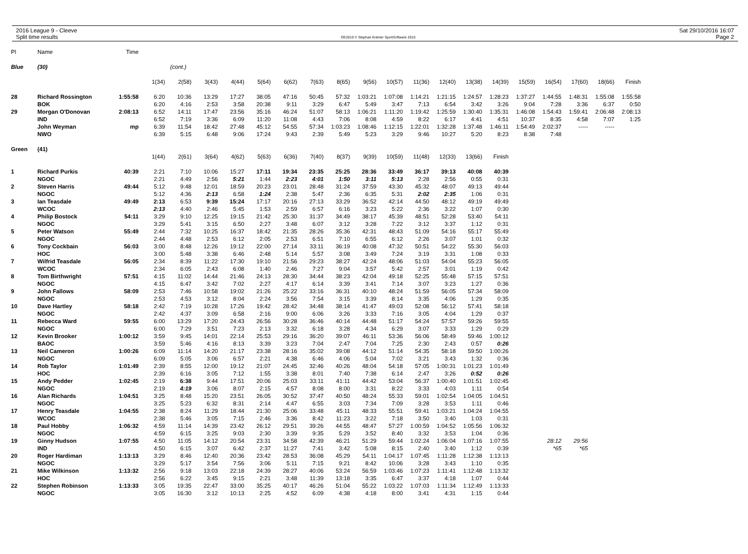2016 League 9 - Cleeve
Split time results
OE2010 © Stephan Krämer SportSoftware 2015
Sat 29/10/2016 16:07
Page 2
| Pl | Name | Time | | | | | | | | | | | | | | | | | | | |
| --- | --- | --- | --- | --- | --- | --- | --- | --- | --- | --- | --- | --- | --- | --- | --- | --- | --- | --- | --- | --- | --- |
| Blue | (30) | | | (cont.) | | | | | | | | | | | | | | | | | |
| | | | 1(34) | 2(58) | 3(43) | 4(44) | 5(64) | 6(62) | 7(63) | 8(65) | 9(56) | 10(57) | 11(36) | 12(40) | 13(38) | 14(39) | 15(59) | 16(54) | 17(60) | 18(66) | Finish |
| 28 | Richard Rossington | 1:55:58 | 6:20 | 10:36 | 13:29 | 17:27 | 38:05 | 47:16 | 50:45 | 57:32 | 1:03:21 | 1:07:08 | 1:14:21 | 1:21:15 | 1:24:57 | 1:28:23 | 1:37:27 | 1:44:55 | 1:48:31 | 1:55:08 | 1:55:58 |
| | BOK | | 6:20 | 4:16 | 2:53 | 3:58 | 20:38 | 9:11 | 3:29 | 6:47 | 5:49 | 3:47 | 7:13 | 6:54 | 3:42 | 3:26 | 9:04 | 7:28 | 3:36 | 6:37 | 0:50 |
| 29 | Morgan O'Donovan | 2:08:13 | 6:52 | 14:11 | 17:47 | 23:56 | 35:16 | 46:24 | 51:07 | 58:13 | 1:06:21 | 1:11:20 | 1:19:42 | 1:25:59 | 1:30:40 | 1:35:31 | 1:46:08 | 1:54:43 | 1:59:41 | 2:06:48 | 2:08:13 |
| | IND | | 6:52 | 7:19 | 3:36 | 6:09 | 11:20 | 11:08 | 4:43 | 7:06 | 8:08 | 4:59 | 8:22 | 6:17 | 4:41 | 4:51 | 10:37 | 8:35 | 4:58 | 7:07 | 1:25 |
| | John Weyman | mp | 6:39 | 11:54 | 18:42 | 27:48 | 45:12 | 54:55 | 57:34 | 1:03:23 | 1:08:46 | 1:12:15 | 1:22:01 | 1:32:28 | 1:37:48 | 1:46:11 | 1:54:49 | 2:02:37 | ----- | ----- | |
| | NWO | | 6:39 | 5:15 | 6:48 | 9:06 | 17:24 | 9:43 | 2:39 | 5:49 | 5:23 | 3:29 | 9:46 | 10:27 | 5:20 | 8:23 | 8:38 | 7:48 | | | |
| Green | (41) | | | | | | | | | | | | | | | | | | | | |
| | | | 1(44) | 2(61) | 3(64) | 4(62) | 5(63) | 6(36) | 7(40) | 8(37) | 9(39) | 10(59) | 11(48) | 12(33) | 13(66) | Finish | | | | | |
| 1 | Richard Purkis | 40:39 | 2:21 | 7:10 | 10:06 | 15:27 | 17:11 | 19:34 | 23:35 | 25:25 | 28:36 | 33:49 | 36:17 | 39:13 | 40:08 | 40:39 | | | | | |
| | NGOC | | 2:21 | 4:49 | 2:56 | 5:21 | 1:44 | 2:23 | 4:01 | 1:50 | 3:11 | 5:13 | 2:28 | 2:56 | 0:55 | 0:31 | | | | | |
| 2 | Steven Harris | 49:44 | 5:12 | 9:48 | 12:01 | 18:59 | 20:23 | 23:01 | 28:48 | 31:24 | 37:59 | 43:30 | 45:32 | 48:07 | 49:13 | 49:44 | | | | | |
| | NGOC | | 5:12 | 4:36 | 2:13 | 6:58 | 1:24 | 2:38 | 5:47 | 2:36 | 6:35 | 5:31 | 2:02 | 2:35 | 1:06 | 0:31 | | | | | |
| 3 | Ian Teasdale | 49:49 | 2:13 | 6:53 | 9:39 | 15:24 | 17:17 | 20:16 | 27:13 | 33:29 | 36:52 | 42:14 | 44:50 | 48:12 | 49:19 | 49:49 | | | | | |
| | WCOC | | 2:13 | 4:40 | 2:46 | 5:45 | 1:53 | 2:59 | 6:57 | 6:16 | 3:23 | 5:22 | 2:36 | 3:22 | 1:07 | 0:30 | | | | | |
| 4 | Philip Bostock | 54:11 | 3:29 | 9:10 | 12:25 | 19:15 | 21:42 | 25:30 | 31:37 | 34:49 | 38:17 | 45:39 | 48:51 | 52:28 | 53:40 | 54:11 | | | | | |
| | NGOC | | 3:29 | 5:41 | 3:15 | 6:50 | 2:27 | 3:48 | 6:07 | 3:12 | 3:28 | 7:22 | 3:12 | 3:37 | 1:12 | 0:31 | | | | | |
| 5 | Peter Watson | 55:49 | 2:44 | 7:32 | 10:25 | 16:37 | 18:42 | 21:35 | 28:26 | 35:36 | 42:31 | 48:43 | 51:09 | 54:16 | 55:17 | 55:49 | | | | | |
| | NGOC | | 2:44 | 4:48 | 2:53 | 6:12 | 2:05 | 2:53 | 6:51 | 7:10 | 6:55 | 6:12 | 2:26 | 3:07 | 1:01 | 0:32 | | | | | |
| 6 | Tony Cockbain | 56:03 | 3:00 | 8:48 | 12:26 | 19:12 | 22:00 | 27:14 | 33:11 | 36:19 | 40:08 | 47:32 | 50:51 | 54:22 | 55:30 | 56:03 | | | | | |
| | HOC | | 3:00 | 5:48 | 3:38 | 6:46 | 2:48 | 5:14 | 5:57 | 3:08 | 3:49 | 7:24 | 3:19 | 3:31 | 1:08 | 0:33 | | | | | |
| 7 | Wilfrid Teasdale | 56:05 | 2:34 | 8:39 | 11:22 | 17:30 | 19:10 | 21:56 | 29:23 | 38:27 | 42:24 | 48:06 | 51:03 | 54:04 | 55:23 | 56:05 | | | | | |
| | WCOC | | 2:34 | 6:05 | 2:43 | 6:08 | 1:40 | 2:46 | 7:27 | 9:04 | 3:57 | 5:42 | 2:57 | 3:01 | 1:19 | 0:42 | | | | | |
| 8 | Tom Birthwright | 57:51 | 4:15 | 11:02 | 14:44 | 21:46 | 24:13 | 28:30 | 34:44 | 38:23 | 42:04 | 49:18 | 52:25 | 55:48 | 57:15 | 57:51 | | | | | |
| | NGOC | | 4:15 | 6:47 | 3:42 | 7:02 | 2:27 | 4:17 | 6:14 | 3:39 | 3:41 | 7:14 | 3:07 | 3:23 | 1:27 | 0:36 | | | | | |
| 9 | John Fallows | 58:09 | 2:53 | 7:46 | 10:58 | 19:02 | 21:26 | 25:22 | 33:16 | 36:31 | 40:10 | 48:24 | 51:59 | 56:05 | 57:34 | 58:09 | | | | | |
| | NGOC | | 2:53 | 4:53 | 3:12 | 8:04 | 2:24 | 3:56 | 7:54 | 3:15 | 3:39 | 8:14 | 3:35 | 4:06 | 1:29 | 0:35 | | | | | |
| 10 | Dave Hartley | 58:18 | 2:42 | 7:19 | 10:28 | 17:26 | 19:42 | 28:42 | 34:48 | 38:14 | 41:47 | 49:03 | 52:08 | 56:12 | 57:41 | 58:18 | | | | | |
| | NGOC | | 2:42 | 4:37 | 3:09 | 6:58 | 2:16 | 9:00 | 6:06 | 3:26 | 3:33 | 7:16 | 3:05 | 4:04 | 1:29 | 0:37 | | | | | |
| 11 | Rebecca Ward | 59:55 | 6:00 | 13:29 | 17:20 | 24:43 | 26:56 | 30:28 | 36:46 | 40:14 | 44:48 | 51:17 | 54:24 | 57:57 | 59:26 | 59:55 | | | | | |
| | NGOC | | 6:00 | 7:29 | 3:51 | 7:23 | 2:13 | 3:32 | 6:18 | 3:28 | 4:34 | 6:29 | 3:07 | 3:33 | 1:29 | 0:29 | | | | | |
| 12 | Kevin Brooker | 1:00:12 | 3:59 | 9:45 | 14:01 | 22:14 | 25:53 | 29:16 | 36:20 | 39:07 | 46:11 | 53:36 | 56:06 | 58:49 | 59:46 | 1:00:12 | | | | | |
| | BAOC | | 3:59 | 5:46 | 4:16 | 8:13 | 3:39 | 3:23 | 7:04 | 2:47 | 7:04 | 7:25 | 2:30 | 2:43 | 0:57 | 0:26 | | | | | |
| 13 | Neil Cameron | 1:00:26 | 6:09 | 11:14 | 14:20 | 21:17 | 23:38 | 28:16 | 35:02 | 39:08 | 44:12 | 51:14 | 54:35 | 58:18 | 59:50 | 1:00:26 | | | | | |
| | NGOC | | 6:09 | 5:05 | 3:06 | 6:57 | 2:21 | 4:38 | 6:46 | 4:06 | 5:04 | 7:02 | 3:21 | 3:43 | 1:32 | 0:36 | | | | | |
| 14 | Rob Taylor | 1:01:49 | 2:39 | 8:55 | 12:00 | 19:12 | 21:07 | 24:45 | 32:46 | 40:26 | 48:04 | 54:18 | 57:05 | 1:00:31 | 1:01:23 | 1:01:49 | | | | | |
| | HOC | | 2:39 | 6:16 | 3:05 | 7:12 | 1:55 | 3:38 | 8:01 | 7:40 | 7:38 | 6:14 | 2:47 | 3:26 | 0:52 | 0:26 | | | | | |
| 15 | Andy Pedder | 1:02:45 | 2:19 | 6:38 | 9:44 | 17:51 | 20:06 | 25:03 | 33:11 | 41:11 | 44:42 | 53:04 | 56:37 | 1:00:40 | 1:01:51 | 1:02:45 | | | | | |
| | NGOC | | 2:19 | 4:19 | 3:06 | 8:07 | 2:15 | 4:57 | 8:08 | 8:00 | 3:31 | 8:22 | 3:33 | 4:03 | 1:11 | 0:54 | | | | | |
| 16 | Alan Richards | 1:04:51 | 3:25 | 8:48 | 15:20 | 23:51 | 26:05 | 30:52 | 37:47 | 40:50 | 48:24 | 55:33 | 59:01 | 1:02:54 | 1:04:05 | 1:04:51 | | | | | |
| | NGOC | | 3:25 | 5:23 | 6:32 | 8:31 | 2:14 | 4:47 | 6:55 | 3:03 | 7:34 | 7:09 | 3:28 | 3:53 | 1:11 | 0:46 | | | | | |
| 17 | Henry Teasdale | 1:04:55 | 2:38 | 8:24 | 11:29 | 18:44 | 21:30 | 25:06 | 33:48 | 45:11 | 48:33 | 55:51 | 59:41 | 1:03:21 | 1:04:24 | 1:04:55 | | | | | |
| | WCOC | | 2:38 | 5:46 | 3:05 | 7:15 | 2:46 | 3:36 | 8:42 | 11:23 | 3:22 | 7:18 | 3:50 | 3:40 | 1:03 | 0:31 | | | | | |
| 18 | Paul Hobby | 1:06:32 | 4:59 | 11:14 | 14:39 | 23:42 | 26:12 | 29:51 | 39:26 | 44:55 | 48:47 | 57:27 | 1:00:59 | 1:04:52 | 1:05:56 | 1:06:32 | | | | | |
| | NGOC | | 4:59 | 6:15 | 3:25 | 9:03 | 2:30 | 3:39 | 9:35 | 5:29 | 3:52 | 8:40 | 3:32 | 3:53 | 1:04 | 0:36 | | | | | |
| 19 | Ginny Hudson | 1:07:55 | 4:50 | 11:05 | 14:12 | 20:54 | 23:31 | 34:58 | 42:39 | 46:21 | 51:29 | 59:44 | 1:02:24 | 1:06:04 | 1:07:16 | 1:07:55 | | 28:12 | 29:56 | | |
| | IND | | 4:50 | 6:15 | 3:07 | 6:42 | 2:37 | 11:27 | 7:41 | 3:42 | 5:08 | 8:15 | 2:40 | 3:40 | 1:12 | 0:39 | | *65 | *65 | | |
| 20 | Roger Hardiman | 1:13:13 | 3:29 | 8:46 | 12:40 | 20:36 | 23:42 | 28:53 | 36:08 | 45:29 | 54:11 | 1:04:17 | 1:07:45 | 1:11:28 | 1:12:38 | 1:13:13 | | | | | |
| | NGOC | | 3:29 | 5:17 | 3:54 | 7:56 | 3:06 | 5:11 | 7:15 | 9:21 | 8:42 | 10:06 | 3:28 | 3:43 | 1:10 | 0:35 | | | | | |
| 21 | Mike Wilkinson | 1:13:32 | 2:56 | 9:18 | 13:03 | 22:18 | 24:39 | 28:27 | 40:06 | 53:24 | 56:59 | 1:03:46 | 1:07:23 | 1:11:41 | 1:12:48 | 1:13:32 | | | | | |
| | HOC | | 2:56 | 6:22 | 3:45 | 9:15 | 2:21 | 3:48 | 11:39 | 13:18 | 3:35 | 6:47 | 3:37 | 4:18 | 1:07 | 0:44 | | | | | |
| 22 | Stephen Robinson | 1:13:33 | 3:05 | 19:35 | 22:47 | 33:00 | 35:25 | 40:17 | 46:26 | 51:04 | 55:22 | 1:03:22 | 1:07:03 | 1:11:34 | 1:12:49 | 1:13:33 | | | | | |
| | NGOC | | 3:05 | 16:30 | 3:12 | 10:13 | 2:25 | 4:52 | 6:09 | 4:38 | 4:18 | 8:00 | 3:41 | 4:31 | 1:15 | 0:44 | | | | | |